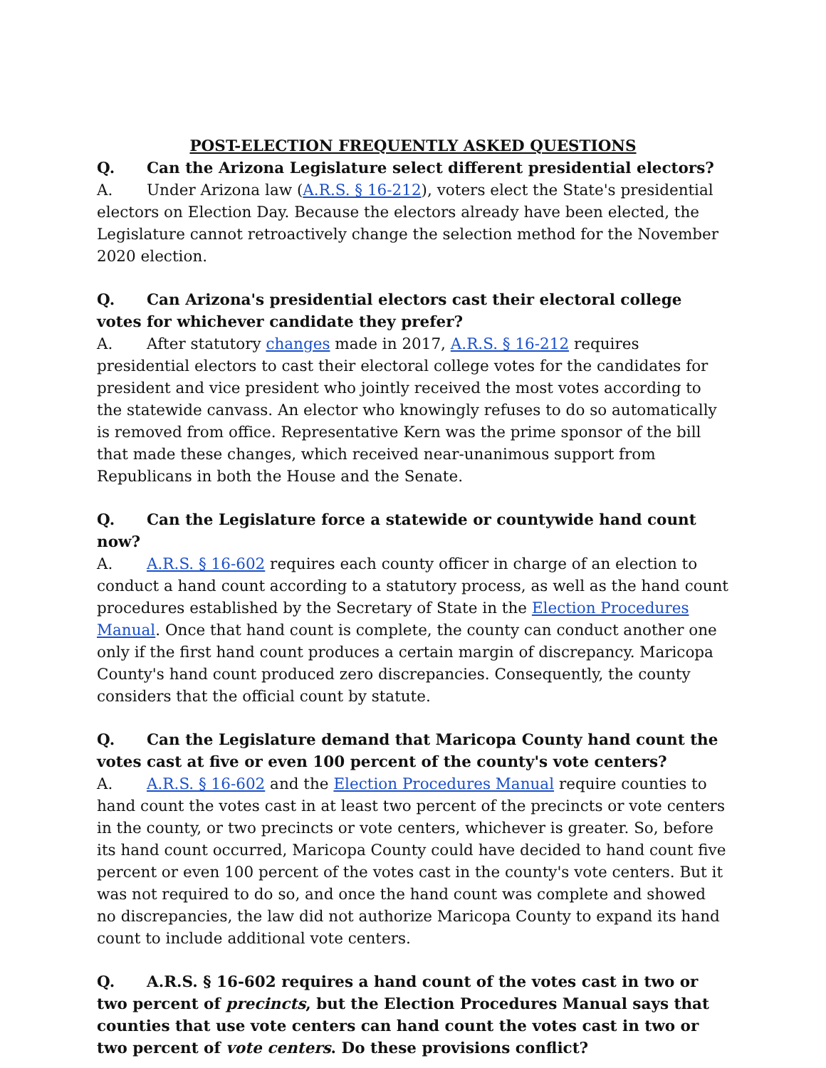POST-ELECTION FREQUENTLY ASKED QUESTIONS
Q. Can the Arizona Legislature select different presidential electors?
A. Under Arizona law (A.R.S. § 16-212), voters elect the State's presidential electors on Election Day. Because the electors already have been elected, the Legislature cannot retroactively change the selection method for the November 2020 election.
Q. Can Arizona's presidential electors cast their electoral college votes for whichever candidate they prefer?
A. After statutory changes made in 2017, A.R.S. § 16-212 requires presidential electors to cast their electoral college votes for the candidates for president and vice president who jointly received the most votes according to the statewide canvass. An elector who knowingly refuses to do so automatically is removed from office. Representative Kern was the prime sponsor of the bill that made these changes, which received near-unanimous support from Republicans in both the House and the Senate.
Q. Can the Legislature force a statewide or countywide hand count now?
A. A.R.S. § 16-602 requires each county officer in charge of an election to conduct a hand count according to a statutory process, as well as the hand count procedures established by the Secretary of State in the Election Procedures Manual. Once that hand count is complete, the county can conduct another one only if the first hand count produces a certain margin of discrepancy. Maricopa County's hand count produced zero discrepancies. Consequently, the county considers that the official count by statute.
Q. Can the Legislature demand that Maricopa County hand count the votes cast at five or even 100 percent of the county's vote centers?
A. A.R.S. § 16-602 and the Election Procedures Manual require counties to hand count the votes cast in at least two percent of the precincts or vote centers in the county, or two precincts or vote centers, whichever is greater. So, before its hand count occurred, Maricopa County could have decided to hand count five percent or even 100 percent of the votes cast in the county's vote centers. But it was not required to do so, and once the hand count was complete and showed no discrepancies, the law did not authorize Maricopa County to expand its hand count to include additional vote centers.
Q. A.R.S. § 16-602 requires a hand count of the votes cast in two or two percent of precincts, but the Election Procedures Manual says that counties that use vote centers can hand count the votes cast in two or two percent of vote centers. Do these provisions conflict?